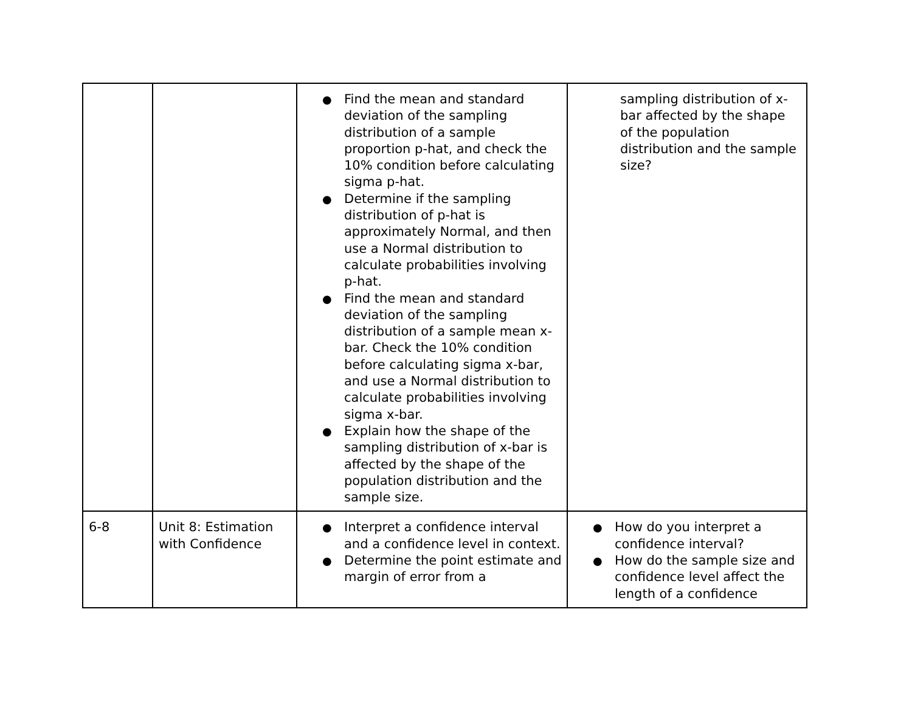| | | ● Find the mean and standard deviation of the sampling distribution of a sample proportion p-hat, and check the 10% condition before calculating sigma p-hat. ● Determine if the sampling distribution of p-hat is approximately Normal, and then use a Normal distribution to calculate probabilities involving p-hat. ● Find the mean and standard deviation of the sampling distribution of a sample mean x-bar. Check the 10% condition before calculating sigma x-bar, and use a Normal distribution to calculate probabilities involving sigma x-bar. ● Explain how the shape of the sampling distribution of x-bar is affected by the shape of the population distribution and the sample size. | sampling distribution of x-bar affected by the shape of the population distribution and the sample size? |
| 6-8 | Unit 8: Estimation with Confidence | ● Interpret a confidence interval and a confidence level in context. ● Determine the point estimate and margin of error from a | ● How do you interpret a confidence interval? ● How do the sample size and confidence level affect the length of a confidence |